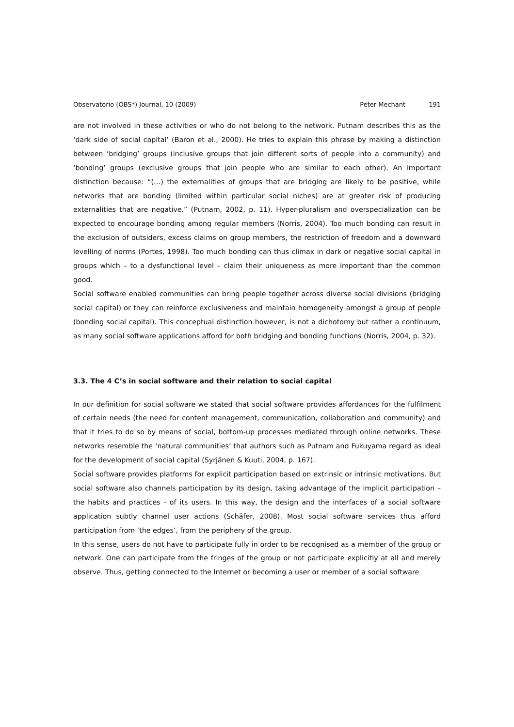Observatorio (OBS*) Journal, 10 (2009) Peter Mechant 191
are not involved in these activities or who do not belong to the network. Putnam describes this as the ‘dark side of social capital’ (Baron et al., 2000). He tries to explain this phrase by making a distinction between ‘bridging’ groups (inclusive groups that join different sorts of people into a community) and ‘bonding’ groups (exclusive groups that join people who are similar to each other). An important distinction because: “(…) the externalities of groups that are bridging are likely to be positive, while networks that are bonding (limited within particular social niches) are at greater risk of producing externalities that are negative.” (Putnam, 2002, p. 11). Hyper-pluralism and overspecialization can be expected to encourage bonding among regular members (Norris, 2004). Too much bonding can result in the exclusion of outsiders, excess claims on group members, the restriction of freedom and a downward levelling of norms (Portes, 1998). Too much bonding can thus climax in dark or negative social capital in groups which – to a dysfunctional level – claim their uniqueness as more important than the common good.
Social software enabled communities can bring people together across diverse social divisions (bridging social capital) or they can reinforce exclusiveness and maintain homogeneity amongst a group of people (bonding social capital). This conceptual distinction however, is not a dichotomy but rather a continuum, as many social software applications afford for both bridging and bonding functions (Norris, 2004, p. 32).
3.3. The 4 C’s in social software and their relation to social capital
In our definition for social software we stated that social software provides affordances for the fulfilment of certain needs (the need for content management, communication, collaboration and community) and that it tries to do so by means of social, bottom-up processes mediated through online networks. These networks resemble the ‘natural communities’ that authors such as Putnam and Fukuyama regard as ideal for the development of social capital (Syrjänen & Kuuti, 2004, p. 167).
Social software provides platforms for explicit participation based on extrinsic or intrinsic motivations. But social software also channels participation by its design, taking advantage of the implicit participation – the habits and practices - of its users. In this way, the design and the interfaces of a social software application subtly channel user actions (Schäfer, 2008). Most social software services thus afford participation from ‘the edges’, from the periphery of the group.
In this sense, users do not have to participate fully in order to be recognised as a member of the group or network. One can participate from the fringes of the group or not participate explicitly at all and merely observe. Thus, getting connected to the Internet or becoming a user or member of a social software